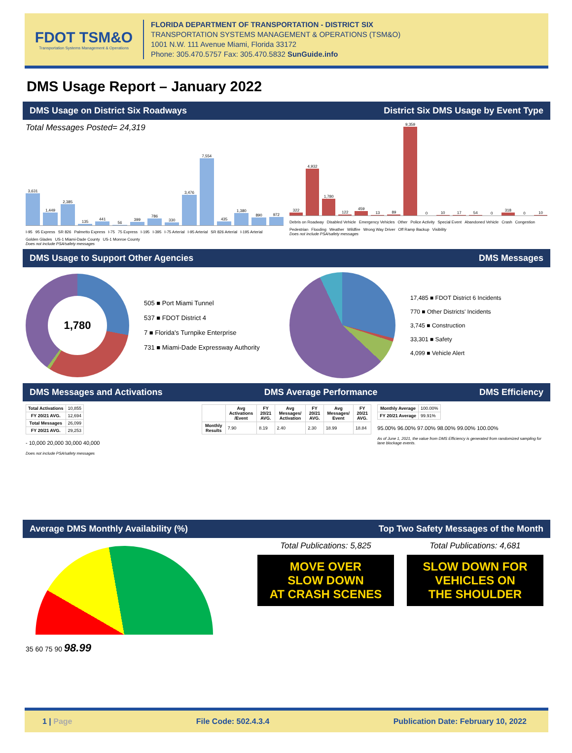FDOT TSM&O
Transportation Systems Management & Operations
FLORIDA DEPARTMENT OF TRANSPORTATION - DISTRICT SIX
TRANSPORTATION SYSTEMS MANAGEMENT & OPERATIONS (TSM&O)
1001 N.W. 111 Avenue Miami, Florida 33172
Phone: 305.470.5757 Fax: 305.470.5832 SunGuide.info
DMS Usage Report – January 2022
DMS Usage on District Six Roadways District Six DMS Usage by Event Type
Total Messages Posted= 24,319
3,631
1,449
2,385
135
441
56
399
786
330
3,476
7,554
435
1,380
890
972
I-95 95 Express SR 826 Palmetto Express I-75 75 Express I-195 I-395 I-75 Arterial I-95 Arterial SR 826 Arterial I-195 Arterial Golden Glades US-1 Miami-Dade County US-1 Monroe County
Does not include PSA/safety messages
322
4,932
1,780
122
459
13
89
9,359
0
10
17
54
0
318
0
10
Debris on Roadway Disabled Vehicle Emergency Vehicles Other Police Activity Special Event Abandoned Vehicle Crash Congestion Pedestrian Flooding Weather Wildfire Wrong Way Driver Off Ramp Backup Visibility
Does not include PSA/safety messages
DMS Usage to Support Other Agencies DMS Messages
1,780
505 ■ Port Miami Tunnel
537 ■ FDOT District 4
7 ■ Florida's Turnpike Enterprise
731 ■ Miami-Dade Expressway Authority
17,485 ■ FDOT District 6 Incidents
770 ■ Other Districts' Incidents
3,745 ■ Construction
33,301 ■ Safety
4,099 ■ Vehicle Alert
DMS Messages and Activations DMS Average Performance DMS Efficiency
| Total Activations | 10,855 |
| FY 20/21 AVG. | 12,694 |
| Total Messages | 26,099 |
| FY 20/21 AVG. | 29,253 |
- 10,000 20,000 30,000 40,000
Does not include PSA/safety messages
| | Avg Activations /Event | FY 20/21 AVG. | Avg Messages/ Activation | FY 20/21 AVG. | Avg Messages/ Event | FY 20/21 AVG. |
| --- | --- | --- | --- | --- | --- | --- |
| Monthly Results | 7.90 | 8.19 | 2.40 | 2.30 | 18.99 | 18.84 |
| Monthly Average | 100.00% |
| FY 20/21 Average | 99.91% |
95.00% 96.00% 97.00% 98.00% 99.00% 100.00%
As of June 1, 2021, the value from DMS Efficiency is generated from randomized sampling for lane blockage events.
Average DMS Monthly Availability (%) Top Two Safety Messages of the Month
35 60 75 90 98.99
Total Publications: 5,825
MOVE OVER
SLOW DOWN
AT CRASH SCENES
Total Publications: 4,681
SLOW DOWN FOR
VEHICLES ON
THE SHOULDER
1 | Page File Code: 502.4.3.4 Publication Date: February 10, 2022